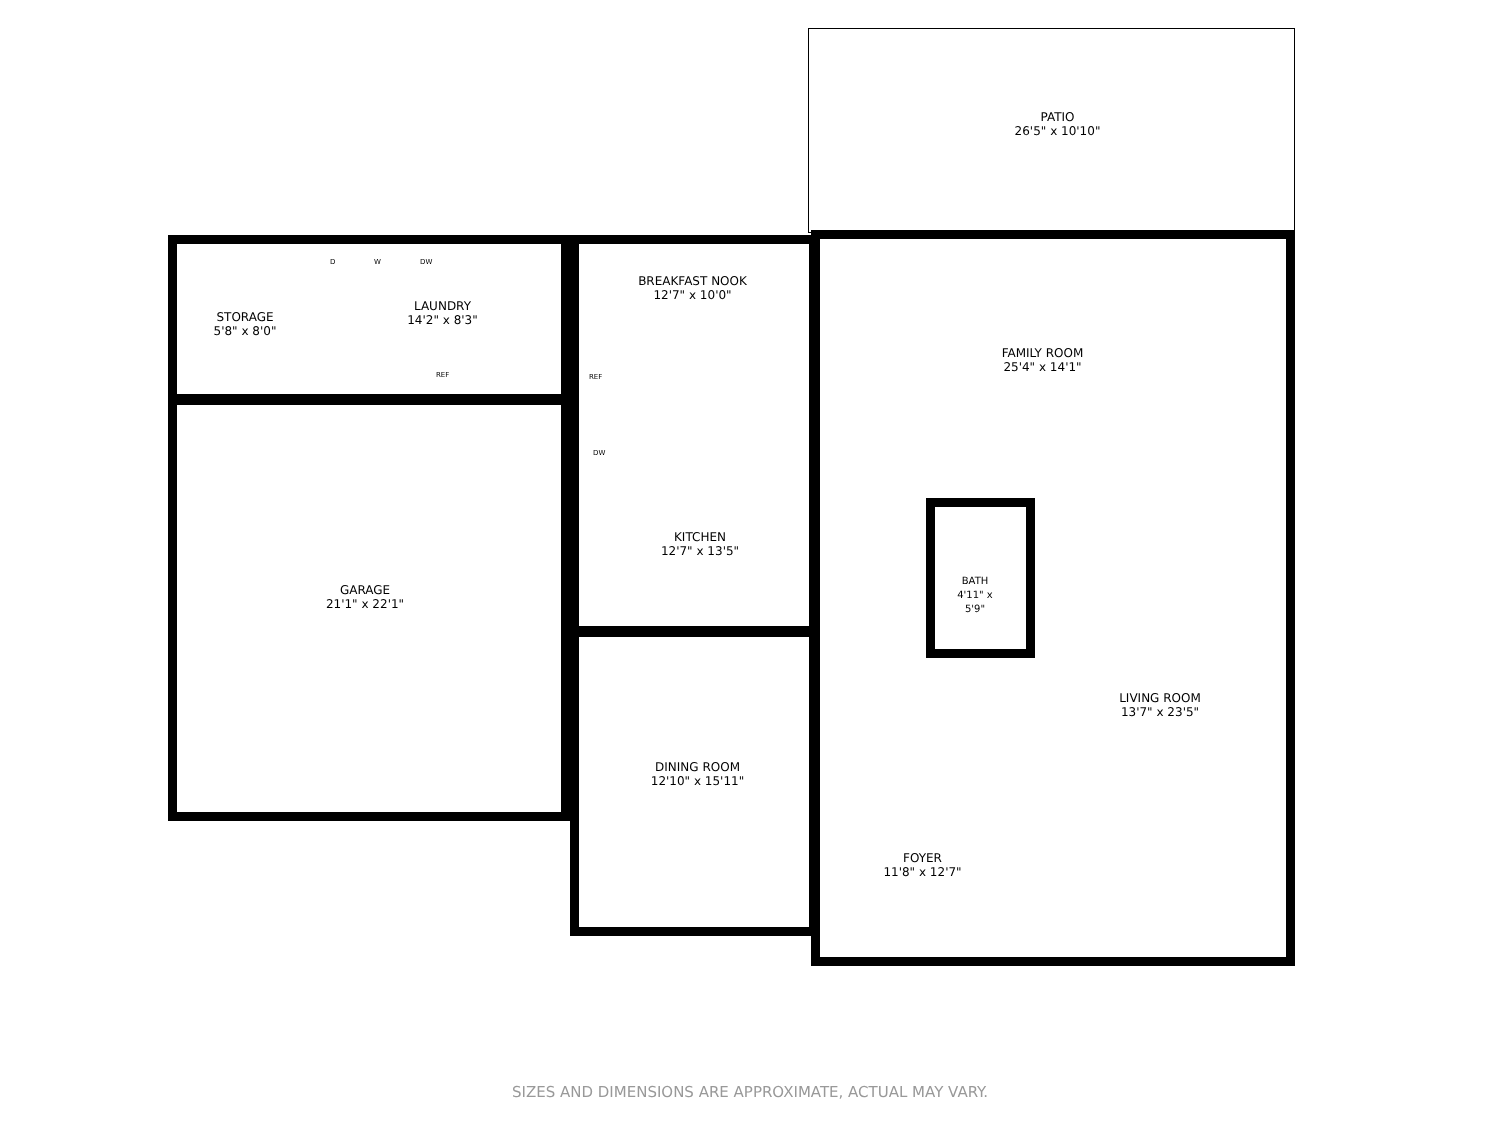D W DW
REF REF
DW
PATIO
26'5" x 10'10"
STORAGE
5'8" x 8'0"
LAUNDRY
14'2" x 8'3"
BREAKFAST NOOK
12'7" x 10'0"
FAMILY ROOM
25'4" x 14'1"
KITCHEN
12'7" x 13'5"
GARAGE
21'1" x 22'1"
BATH
4'11" x 5'9"
LIVING ROOM
13'7" x 23'5"
DINING ROOM
12'10" x 15'11"
FOYER
11'8" x 12'7"
SIZES AND DIMENSIONS ARE APPROXIMATE, ACTUAL MAY VARY.